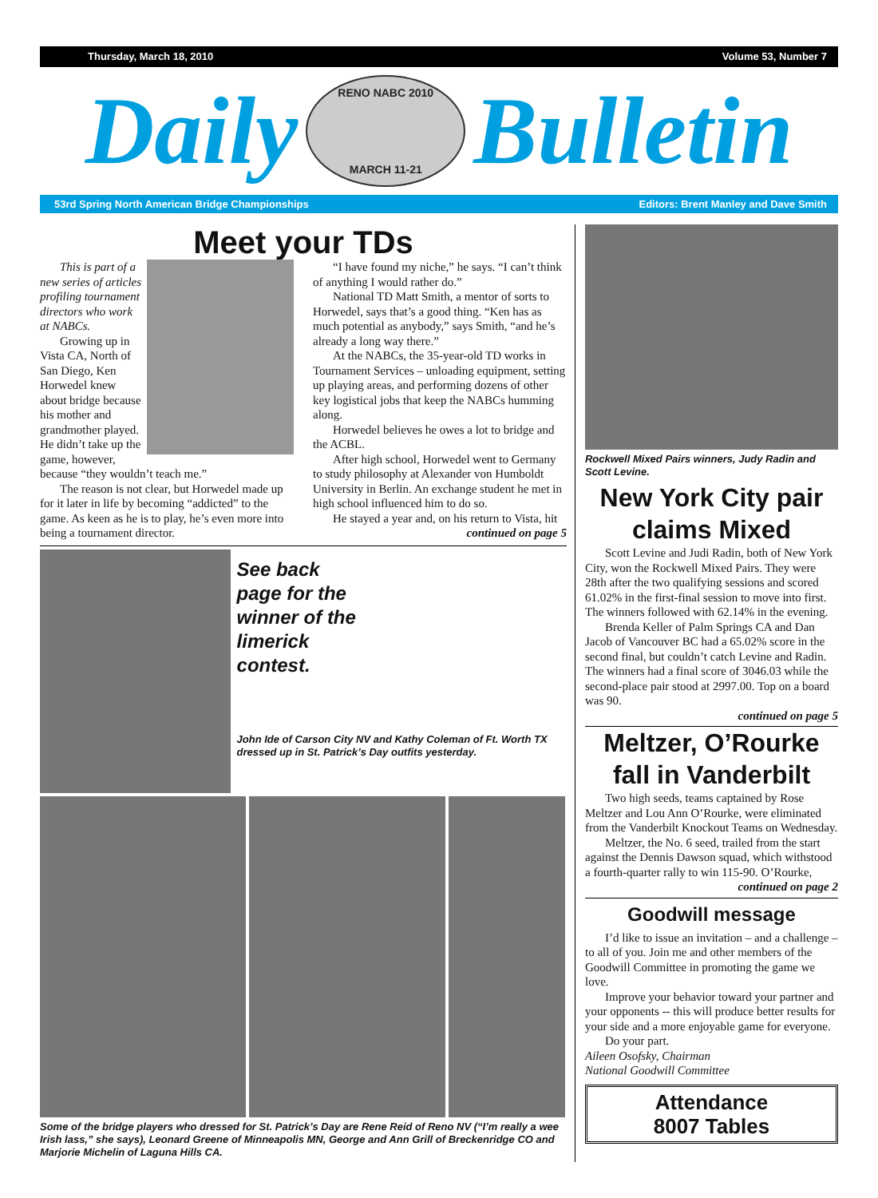Thursday, March 18, 2010 Volume 53, Number 7
Daily
RENO NABC 2010
MARCH 11-21
Bulletin
53rd Spring North American Bridge Championships Editors: Brent Manley and Dave Smith
Meet your TDs
This is part of a new series of articles profiling tournament directors who work at NABCs.
Growing up in Vista CA, North of San Diego, Ken Horwedel knew about bridge because his mother and grandmother played. He didn’t take up the game, however, because “they wouldn’t teach me.”
The reason is not clear, but Horwedel made up for it later in life by becoming “addicted” to the game. As keen as he is to play, he’s even more into being a tournament director.
“I have found my niche,” he says. “I can’t think of anything I would rather do.”
National TD Matt Smith, a mentor of sorts to Horwedel, says that’s a good thing. “Ken has as much potential as anybody,” says Smith, “and he’s already a long way there.”
At the NABCs, the 35-year-old TD works in Tournament Services – unloading equipment, setting up playing areas, and performing dozens of other key logistical jobs that keep the NABCs humming along.
Horwedel believes he owes a lot to bridge and the ACBL.
After high school, Horwedel went to Germany to study philosophy at Alexander von Humboldt University in Berlin. An exchange student he met in high school influenced him to do so.
He stayed a year and, on his return to Vista, hit
continued on page 5
See back page for the winner of the limerick contest.
John Ide of Carson City NV and Kathy Coleman of Ft. Worth TX dressed up in St. Patrick’s Day outfits yesterday.
Some of the bridge players who dressed for St. Patrick’s Day are Rene Reid of Reno NV (“I’m really a wee Irish lass,” she says), Leonard Greene of Minneapolis MN, George and Ann Grill of Breckenridge CO and Marjorie Michelin of Laguna Hills CA.
Rockwell Mixed Pairs winners, Judy Radin and Scott Levine.
New York City pair claims Mixed
Scott Levine and Judi Radin, both of New York City, won the Rockwell Mixed Pairs. They were 28th after the two qualifying sessions and scored 61.02% in the first-final session to move into first. The winners followed with 62.14% in the evening.
Brenda Keller of Palm Springs CA and Dan Jacob of Vancouver BC had a 65.02% score in the second final, but couldn’t catch Levine and Radin. The winners had a final score of 3046.03 while the second-place pair stood at 2997.00. Top on a board was 90.
continued on page 5
Meltzer, O’Rourke fall in Vanderbilt
Two high seeds, teams captained by Rose Meltzer and Lou Ann O’Rourke, were eliminated from the Vanderbilt Knockout Teams on Wednesday.
Meltzer, the No. 6 seed, trailed from the start against the Dennis Dawson squad, which withstood a fourth-quarter rally to win 115-90. O’Rourke,
continued on page 2
Goodwill message
I’d like to issue an invitation – and a challenge – to all of you. Join me and other members of the Goodwill Committee in promoting the game we love.
Improve your behavior toward your partner and your opponents -- this will produce better results for your side and a more enjoyable game for everyone.
Do your part.
Aileen Osofsky, Chairman
National Goodwill Committee
Attendance
8007 Tables